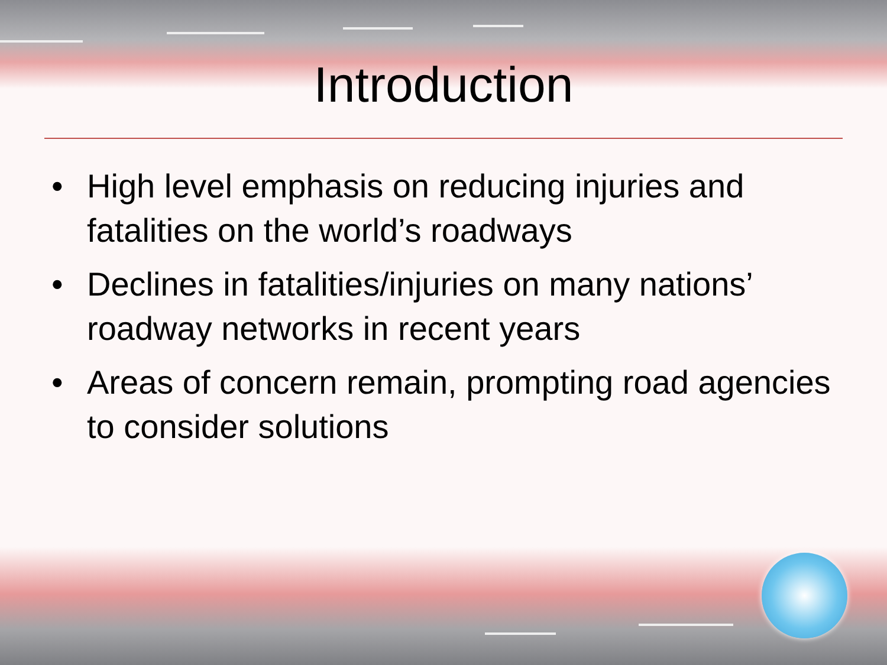Introduction
• High level emphasis on reducing injuries and fatalities on the world’s roadways
• Declines in fatalities/injuries on many nations’ roadway networks in recent years
• Areas of concern remain, prompting road agencies to consider solutions